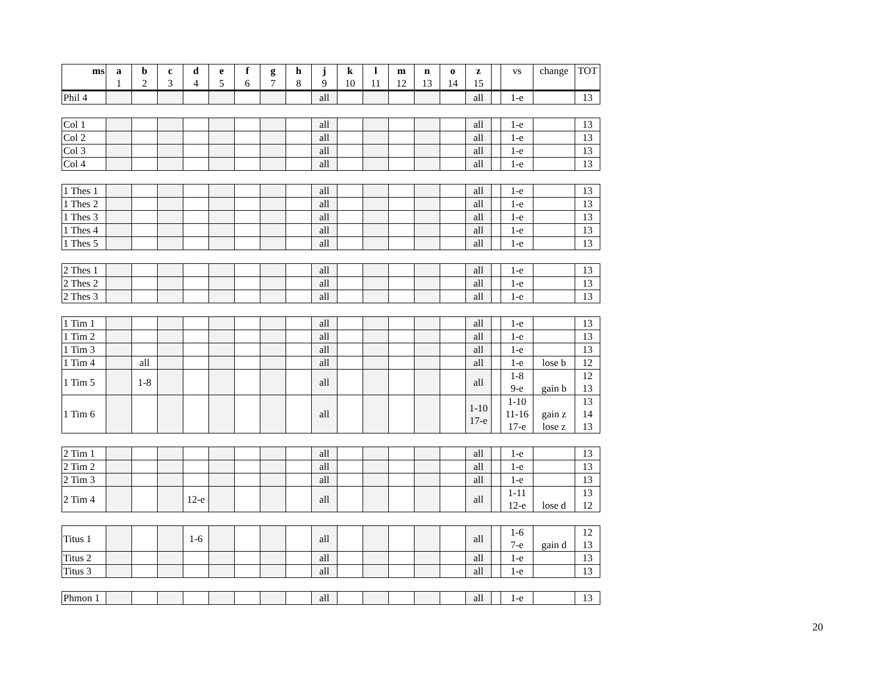| ms | a 1 | b 2 | c 3 | d 4 | e 5 | f 6 | g 7 | h 8 | j 9 | k 10 | l 11 | m 12 | n 13 | o 14 | z 15 | | vs | change | TOT |
| --- | --- | --- | --- | --- | --- | --- | --- | --- | --- | --- | --- | --- | --- | --- | --- | --- | --- | --- | --- |
| Phil 4 | | | | | | | | | all | | | | | | all | | 1-e | | 13 |
| Col 1 | | | | | | | | | all | | | | | | all | | 1-e | | 13 |
| Col 2 | | | | | | | | | all | | | | | | all | | 1-e | | 13 |
| Col 3 | | | | | | | | | all | | | | | | all | | 1-e | | 13 |
| Col 4 | | | | | | | | | all | | | | | | all | | 1-e | | 13 |
| 1 Thes 1 | | | | | | | | | all | | | | | | all | | 1-e | | 13 |
| 1 Thes 2 | | | | | | | | | all | | | | | | all | | 1-e | | 13 |
| 1 Thes 3 | | | | | | | | | all | | | | | | all | | 1-e | | 13 |
| 1 Thes 4 | | | | | | | | | all | | | | | | all | | 1-e | | 13 |
| 1 Thes 5 | | | | | | | | | all | | | | | | all | | 1-e | | 13 |
| 2 Thes 1 | | | | | | | | | all | | | | | | all | | 1-e | | 13 |
| 2 Thes 2 | | | | | | | | | all | | | | | | all | | 1-e | | 13 |
| 2 Thes 3 | | | | | | | | | all | | | | | | all | | 1-e | | 13 |
| 1 Tim 1 | | | | | | | | | all | | | | | | all | | 1-e | | 13 |
| 1 Tim 2 | | | | | | | | | all | | | | | | all | | 1-e | | 13 |
| 1 Tim 3 | | | | | | | | | all | | | | | | all | | 1-e | | 13 |
| 1 Tim 4 | | all | | | | | | | all | | | | | | all | | 1-e | lose b | 12 |
| 1 Tim 5 | | 1-8 | | | | | | | all | | | | | | all | | 1-8 9-e | gain b | 12 13 |
| 1 Tim 6 | | | | | | | | | all | | | | | | 1-10 17-e | | 1-10 11-16 17-e | gain z lose z | 13 14 13 |
| 2 Tim 1 | | | | | | | | | all | | | | | | all | | 1-e | | 13 |
| 2 Tim 2 | | | | | | | | | all | | | | | | all | | 1-e | | 13 |
| 2 Tim 3 | | | | | | | | | all | | | | | | all | | 1-e | | 13 |
| 2 Tim 4 | | | | 12-e | | | | | all | | | | | | all | | 1-11 12-e | lose d | 13 12 |
| Titus 1 | | | | 1-6 | | | | | all | | | | | | all | | 1-6 7-e | gain d | 12 13 |
| Titus 2 | | | | | | | | | all | | | | | | all | | 1-e | | 13 |
| Titus 3 | | | | | | | | | all | | | | | | all | | 1-e | | 13 |
| Phmon 1 | | | | | | | | | all | | | | | | all | | 1-e | | 13 |
20